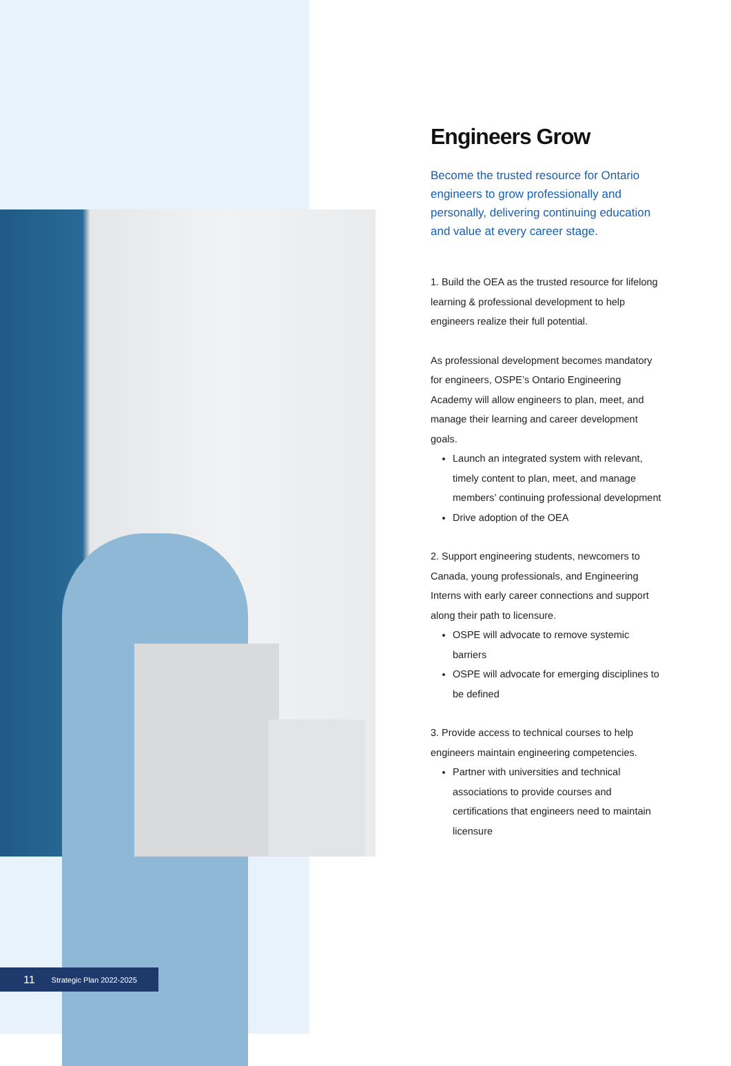Engineers Grow
Become the trusted resource for Ontario engineers to grow professionally and personally, delivering continuing education and value at every career stage.
1. Build the OEA as the trusted resource for lifelong learning & professional development to help engineers realize their full potential.
As professional development becomes mandatory for engineers, OSPE’s Ontario Engineering Academy will allow engineers to plan, meet, and manage their learning and career development goals.
Launch an integrated system with relevant, timely content to plan, meet, and manage members’ continuing professional development
Drive adoption of the OEA
2. Support engineering students, newcomers to Canada, young professionals, and Engineering Interns with early career connections and support along their path to licensure.
OSPE will advocate to remove systemic barriers
OSPE will advocate for emerging disciplines to be defined
3. Provide access to technical courses to help engineers maintain engineering competencies.
Partner with universities and technical associations to provide courses and certifications that engineers need to maintain licensure
11 Strategic Plan 2022-2025